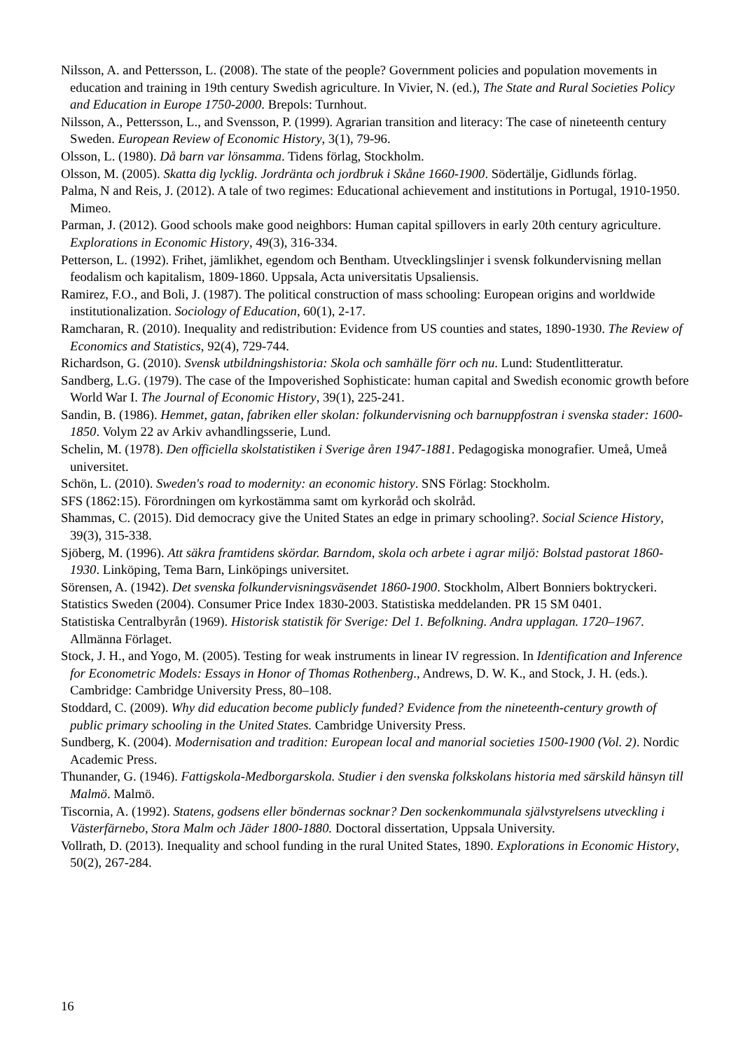Nilsson, A. and Pettersson, L. (2008). The state of the people? Government policies and population movements in education and training in 19th century Swedish agriculture. In Vivier, N. (ed.), The State and Rural Societies Policy and Education in Europe 1750-2000. Brepols: Turnhout.
Nilsson, A., Pettersson, L., and Svensson, P. (1999). Agrarian transition and literacy: The case of nineteenth century Sweden. European Review of Economic History, 3(1), 79-96.
Olsson, L. (1980). Då barn var lönsamma. Tidens förlag, Stockholm.
Olsson, M. (2005). Skatta dig lycklig. Jordränta och jordbruk i Skåne 1660-1900. Södertälje, Gidlunds förlag.
Palma, N and Reis, J. (2012). A tale of two regimes: Educational achievement and institutions in Portugal, 1910-1950. Mimeo.
Parman, J. (2012). Good schools make good neighbors: Human capital spillovers in early 20th century agriculture. Explorations in Economic History, 49(3), 316-334.
Petterson, L. (1992). Frihet, jämlikhet, egendom och Bentham. Utvecklingslinjer i svensk folkundervisning mellan feodalism och kapitalism, 1809-1860. Uppsala, Acta universitatis Upsaliensis.
Ramirez, F.O., and Boli, J. (1987). The political construction of mass schooling: European origins and worldwide institutionalization. Sociology of Education, 60(1), 2-17.
Ramcharan, R. (2010). Inequality and redistribution: Evidence from US counties and states, 1890-1930. The Review of Economics and Statistics, 92(4), 729-744.
Richardson, G. (2010). Svensk utbildningshistoria: Skola och samhälle förr och nu. Lund: Studentlitteratur.
Sandberg, L.G. (1979). The case of the Impoverished Sophisticate: human capital and Swedish economic growth before World War I. The Journal of Economic History, 39(1), 225-241.
Sandin, B. (1986). Hemmet, gatan, fabriken eller skolan: folkundervisning och barnuppfostran i svenska stader: 1600-1850. Volym 22 av Arkiv avhandlingsserie, Lund.
Schelin, M. (1978). Den officiella skolstatistiken i Sverige åren 1947-1881. Pedagogiska monografier. Umeå, Umeå universitet.
Schön, L. (2010). Sweden's road to modernity: an economic history. SNS Förlag: Stockholm.
SFS (1862:15). Förordningen om kyrkostämma samt om kyrkoråd och skolråd.
Shammas, C. (2015). Did democracy give the United States an edge in primary schooling?. Social Science History, 39(3), 315-338.
Sjöberg, M. (1996). Att säkra framtidens skördar. Barndom, skola och arbete i agrar miljö: Bolstad pastorat 1860-1930. Linköping, Tema Barn, Linköpings universitet.
Sörensen, A. (1942). Det svenska folkundervisningsväsendet 1860-1900. Stockholm, Albert Bonniers boktryckeri.
Statistics Sweden (2004). Consumer Price Index 1830-2003. Statistiska meddelanden. PR 15 SM 0401.
Statistiska Centralbyrån (1969). Historisk statistik för Sverige: Del 1. Befolkning. Andra upplagan. 1720–1967. Allmänna Förlaget.
Stock, J. H., and Yogo, M. (2005). Testing for weak instruments in linear IV regression. In Identification and Inference for Econometric Models: Essays in Honor of Thomas Rothenberg., Andrews, D. W. K., and Stock, J. H. (eds.). Cambridge: Cambridge University Press, 80–108.
Stoddard, C. (2009). Why did education become publicly funded? Evidence from the nineteenth-century growth of public primary schooling in the United States. Cambridge University Press.
Sundberg, K. (2004). Modernisation and tradition: European local and manorial societies 1500-1900 (Vol. 2). Nordic Academic Press.
Thunander, G. (1946). Fattigskola-Medborgarskola. Studier i den svenska folkskolans historia med särskild hänsyn till Malmö. Malmö.
Tiscornia, A. (1992). Statens, godsens eller böndernas socknar? Den sockenkommunala självstyrelsens utveckling i Västerfärnebo, Stora Malm och Jäder 1800-1880. Doctoral dissertation, Uppsala University.
Vollrath, D. (2013). Inequality and school funding in the rural United States, 1890. Explorations in Economic History, 50(2), 267-284.
16